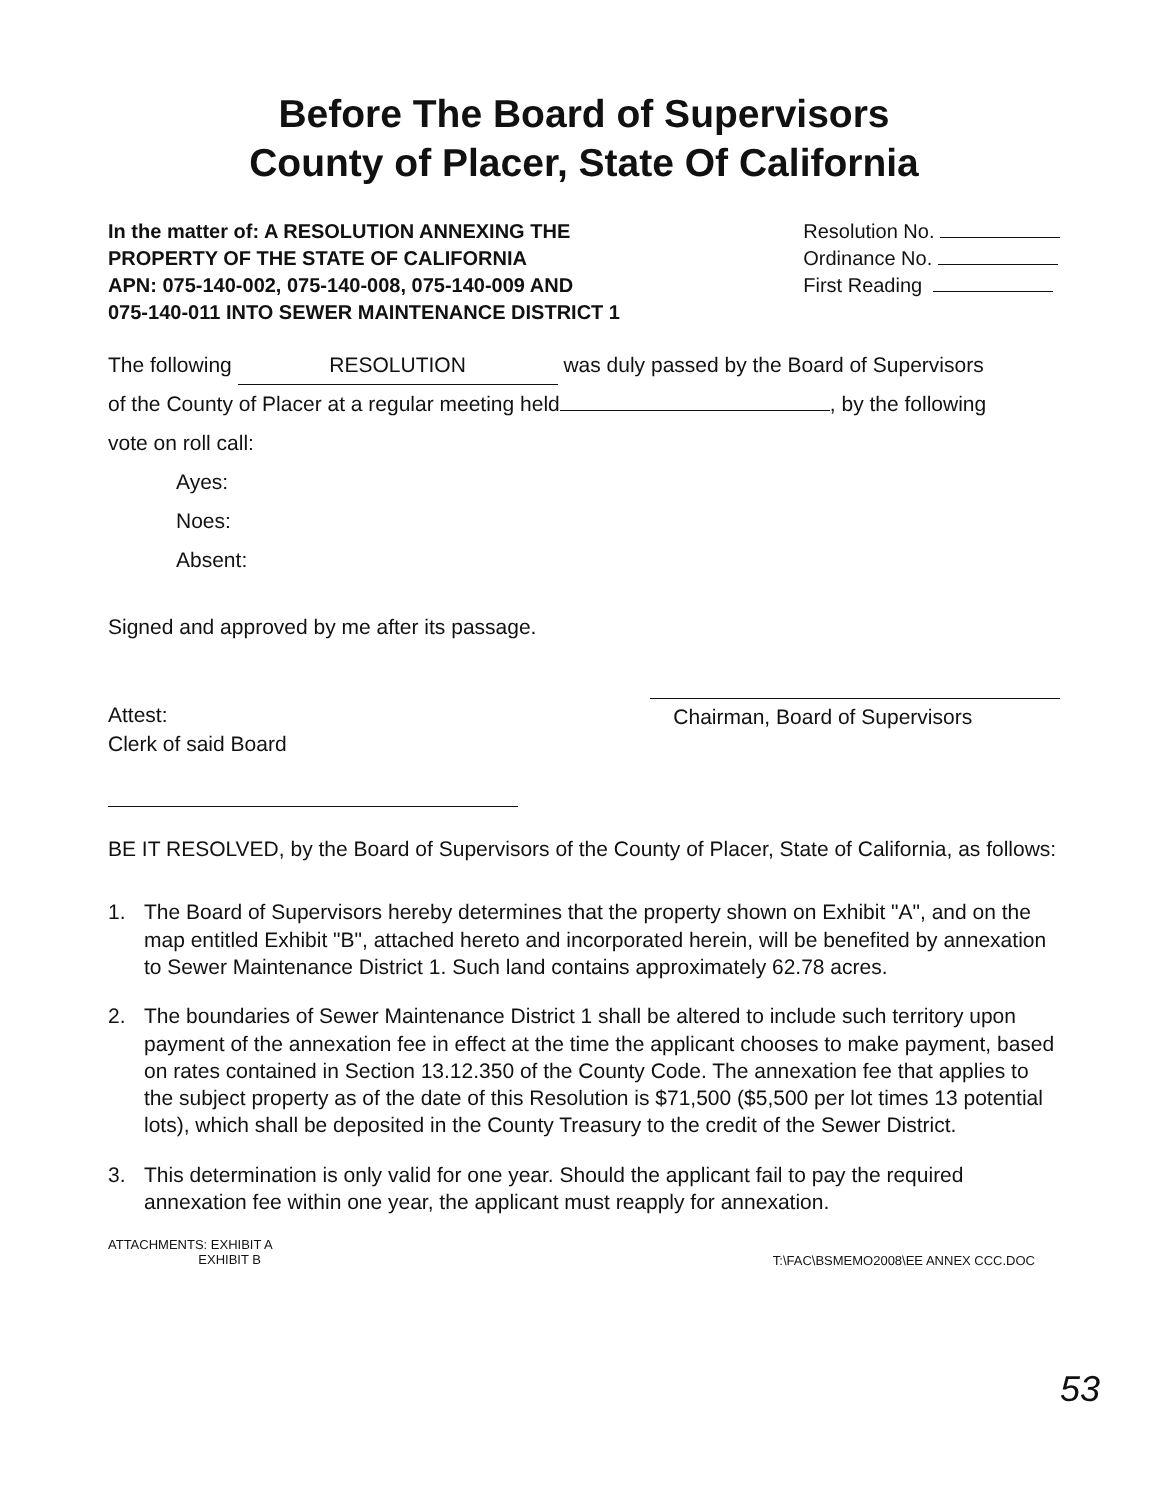Before The Board of Supervisors
County of Placer, State Of California
In the matter of: A RESOLUTION ANNEXING THE
PROPERTY OF THE STATE OF CALIFORNIA
APN: 075-140-002, 075-140-008, 075-140-009 AND
075-140-011 INTO SEWER MAINTENANCE DISTRICT 1
Resolution No.
Ordinance No.
First Reading
The following RESOLUTION was duly passed by the Board of Supervisors
of the County of Placer at a regular meeting held , by the following
vote on roll call:
Ayes:
Noes:
Absent:
Signed and approved by me after its passage.
Attest:
Clerk of said Board
Chairman, Board of Supervisors
BE IT RESOLVED, by the Board of Supervisors of the County of Placer, State of California, as follows:
1. The Board of Supervisors hereby determines that the property shown on Exhibit "A", and on the map entitled Exhibit "B", attached hereto and incorporated herein, will be benefited by annexation to Sewer Maintenance District 1. Such land contains approximately 62.78 acres.
2. The boundaries of Sewer Maintenance District 1 shall be altered to include such territory upon payment of the annexation fee in effect at the time the applicant chooses to make payment, based on rates contained in Section 13.12.350 of the County Code. The annexation fee that applies to the subject property as of the date of this Resolution is $71,500 ($5,500 per lot times 13 potential lots), which shall be deposited in the County Treasury to the credit of the Sewer District.
3. This determination is only valid for one year. Should the applicant fail to pay the required annexation fee within one year, the applicant must reapply for annexation.
ATTACHMENTS: EXHIBIT A
EXHIBIT B
T:\FAC\BSMEMO2008\EE ANNEX CCC.DOC
53